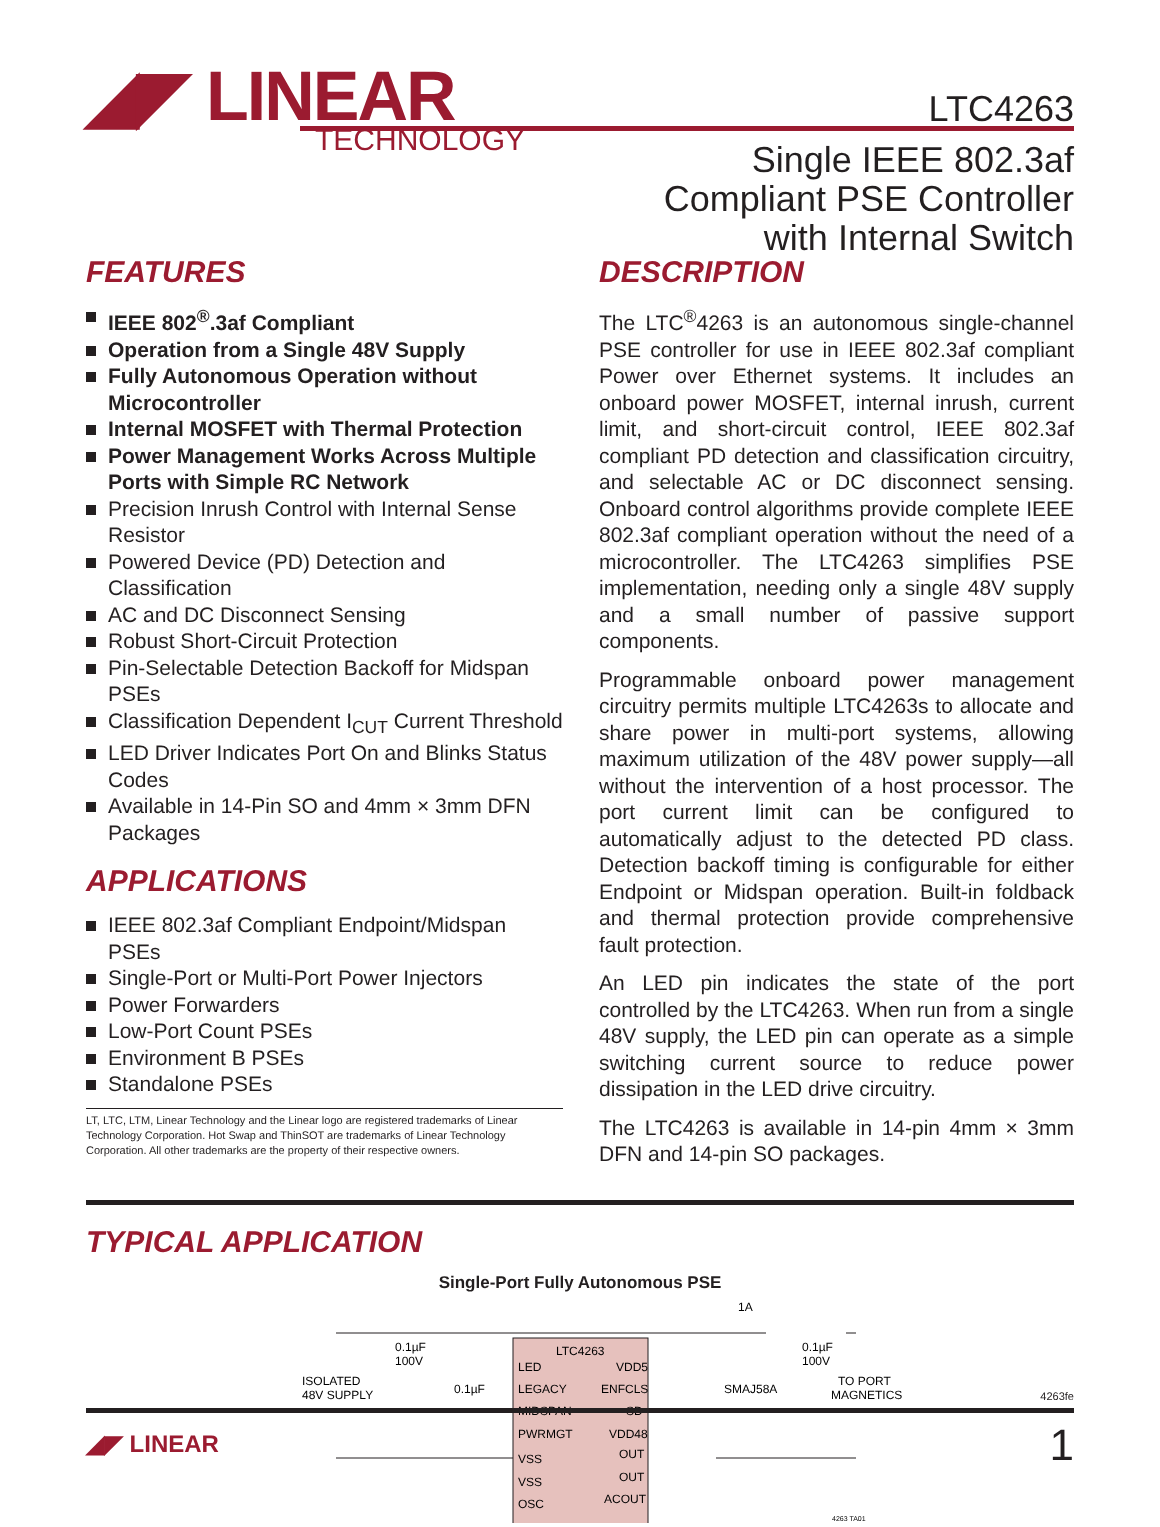◢◤ LINEAR
TECHNOLOGY
LTC4263
Single IEEE 802.3af
Compliant PSE Controller
with Internal Switch
FEATURES
IEEE 802<sup>®</sup>.3af Compliant
Operation from a Single 48V Supply
Fully Autonomous Operation without Microcontroller
Internal MOSFET with Thermal Protection
Power Management Works Across Multiple Ports with Simple RC Network
Precision Inrush Control with Internal Sense Resistor
Powered Device (PD) Detection and Classification
AC and DC Disconnect Sensing
Robust Short-Circuit Protection
Pin-Selectable Detection Backoff for Midspan PSEs
Classification Dependent I<sub>CUT</sub> Current Threshold
LED Driver Indicates Port On and Blinks Status Codes
Available in 14-Pin SO and 4mm × 3mm DFN Packages
APPLICATIONS
IEEE 802.3af Compliant Endpoint/Midspan PSEs
Single-Port or Multi-Port Power Injectors
Power Forwarders
Low-Port Count PSEs
Environment B PSEs
Standalone PSEs
LT, LTC, LTM, Linear Technology and the Linear logo are registered trademarks of Linear Technology Corporation. Hot Swap and ThinSOT are trademarks of Linear Technology Corporation. All other trademarks are the property of their respective owners.
DESCRIPTION
The LTC<sup>®</sup>4263 is an autonomous single-channel PSE controller for use in IEEE 802.3af compliant Power over Ethernet systems. It includes an onboard power MOSFET, internal inrush, current limit, and short-circuit control, IEEE 802.3af compliant PD detection and classification circuitry, and selectable AC or DC disconnect sensing. Onboard control algorithms provide complete IEEE 802.3af compliant operation without the need of a microcontroller. The LTC4263 simplifies PSE implementation, needing only a single 48V supply and a small number of passive support components.
Programmable onboard power management circuitry permits multiple LTC4263s to allocate and share power in multi-port systems, allowing maximum utilization of the 48V power supply—all without the intervention of a host processor. The port current limit can be configured to automatically adjust to the detected PD class. Detection backoff timing is configurable for either Endpoint or Midspan operation. Built-in foldback and thermal protection provide comprehensive fault protection.
An LED pin indicates the state of the port controlled by the LTC4263. When run from a single 48V supply, the LED pin can operate as a simple switching current source to reduce power dissipation in the LED drive circuitry.
The LTC4263 is available in 14-pin 4mm × 3mm DFN and 14-pin SO packages.
TYPICAL APPLICATION
Single-Port Fully Autonomous PSE
LTC4263
LED
LEGACY
MIDSPAN
PWRMGT
VSS
VSS
OSC
VDD5
ENFCLS
SD
VDD48
OUT
OUT
ACOUT
ISOLATED
48V SUPPLY
0.1µF
100V
0.1µF
1A
SMAJ58A
0.1µF
100V
TO PORT
MAGNETICS
4263 TA01
4263fe
◢◤ LINEAR 1